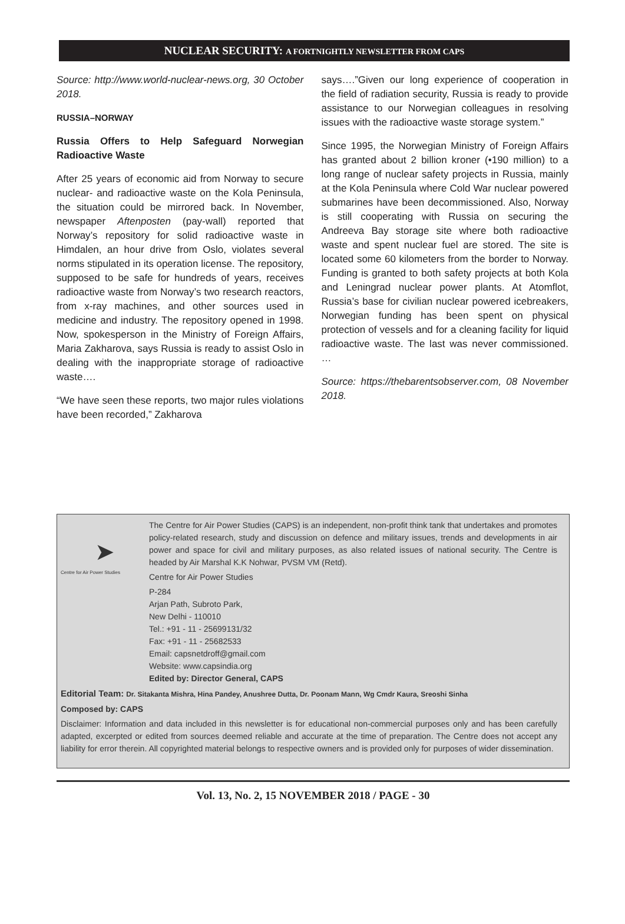NUCLEAR SECURITY: A FORTNIGHTLY NEWSLETTER FROM CAPS
Source: http://www.world-nuclear-news.org, 30 October 2018.
RUSSIA–NORWAY
Russia Offers to Help Safeguard Norwegian Radioactive Waste
After 25 years of economic aid from Norway to secure nuclear- and radioactive waste on the Kola Peninsula, the situation could be mirrored back. In November, newspaper Aftenposten (pay-wall) reported that Norway’s repository for solid radioactive waste in Himdalen, an hour drive from Oslo, violates several norms stipulated in its operation license. The repository, supposed to be safe for hundreds of years, receives radioactive waste from Norway’s two research reactors, from x-ray machines, and other sources used in medicine and industry. The repository opened in 1998. Now, spokesperson in the Ministry of Foreign Affairs, Maria Zakharova, says Russia is ready to assist Oslo in dealing with the inappropriate storage of radioactive waste….
“We have seen these reports, two major rules violations have been recorded,” Zakharova
says….”Given our long experience of cooperation in the field of radiation security, Russia is ready to provide assistance to our Norwegian colleagues in resolving issues with the radioactive waste storage system.”
Since 1995, the Norwegian Ministry of Foreign Affairs has granted about 2 billion kroner (•190 million) to a long range of nuclear safety projects in Russia, mainly at the Kola Peninsula where Cold War nuclear powered submarines have been decommissioned. Also, Norway is still cooperating with Russia on securing the Andreeva Bay storage site where both radioactive waste and spent nuclear fuel are stored. The site is located some 60 kilometers from the border to Norway. Funding is granted to both safety projects at both Kola and Leningrad nuclear power plants. At Atomflot, Russia’s base for civilian nuclear powered icebreakers, Norwegian funding has been spent on physical protection of vessels and for a cleaning facility for liquid radioactive waste. The last was never commissioned. …
Source: https://thebarentsobserver.com, 08 November 2018.
➤
Centre for Air Power Studies
The Centre for Air Power Studies (CAPS) is an independent, non-profit think tank that undertakes and promotes policy-related research, study and discussion on defence and military issues, trends and developments in air power and space for civil and military purposes, as also related issues of national security. The Centre is headed by Air Marshal K.K Nohwar, PVSM VM (Retd).
Centre for Air Power Studies
P-284
Arjan Path, Subroto Park,
New Delhi - 110010
Tel.: +91 - 11 - 25699131/32
Fax: +91 - 11 - 25682533
Email: capsnetdroff@gmail.com
Website: www.capsindia.org
Edited by: Director General, CAPS
Editorial Team: Dr. Sitakanta Mishra, Hina Pandey, Anushree Dutta, Dr. Poonam Mann, Wg Cmdr Kaura, Sreoshi Sinha
Composed by: CAPS
Disclaimer: Information and data included in this newsletter is for educational non-commercial purposes only and has been carefully adapted, excerpted or edited from sources deemed reliable and accurate at the time of preparation. The Centre does not accept any liability for error therein. All copyrighted material belongs to respective owners and is provided only for purposes of wider dissemination.
Vol. 13, No. 2, 15 NOVEMBER 2018 / PAGE - 30